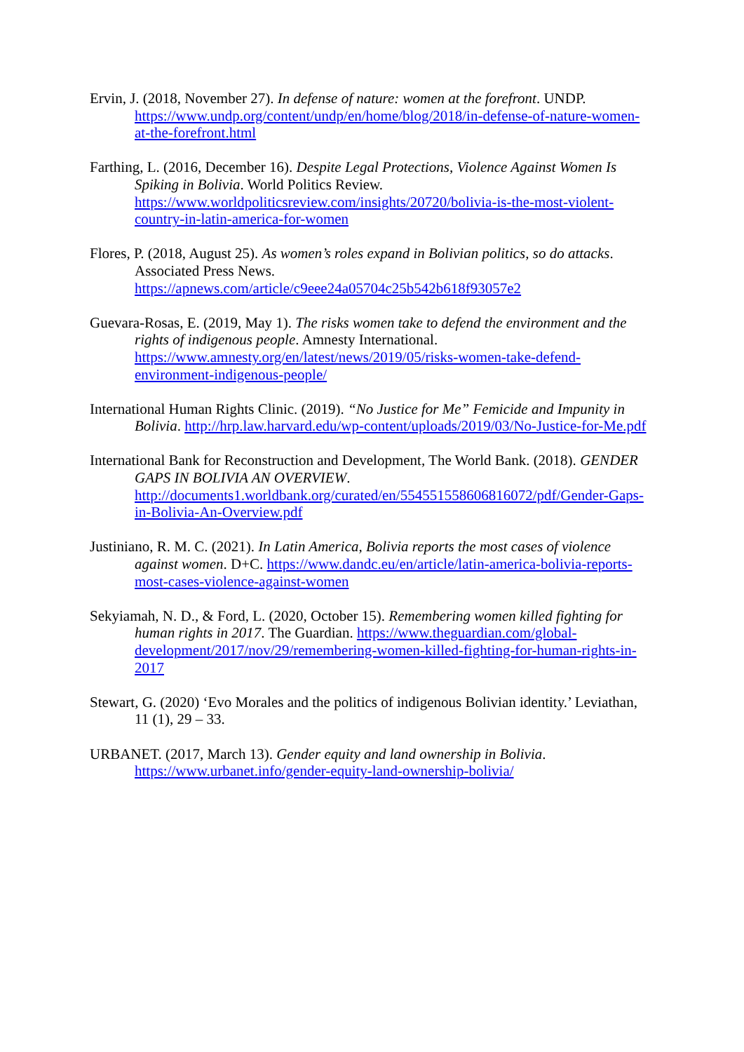Ervin, J. (2018, November 27). In defense of nature: women at the forefront. UNDP. https://www.undp.org/content/undp/en/home/blog/2018/in-defense-of-nature-women-at-the-forefront.html
Farthing, L. (2016, December 16). Despite Legal Protections, Violence Against Women Is Spiking in Bolivia. World Politics Review. https://www.worldpoliticsreview.com/insights/20720/bolivia-is-the-most-violent-country-in-latin-america-for-women
Flores, P. (2018, August 25). As women’s roles expand in Bolivian politics, so do attacks. Associated Press News. https://apnews.com/article/c9eee24a05704c25b542b618f93057e2
Guevara-Rosas, E. (2019, May 1). The risks women take to defend the environment and the rights of indigenous people. Amnesty International. https://www.amnesty.org/en/latest/news/2019/05/risks-women-take-defend-environment-indigenous-people/
International Human Rights Clinic. (2019). “No Justice for Me” Femicide and Impunity in Bolivia. http://hrp.law.harvard.edu/wp-content/uploads/2019/03/No-Justice-for-Me.pdf
International Bank for Reconstruction and Development, The World Bank. (2018). GENDER GAPS IN BOLIVIA AN OVERVIEW. http://documents1.worldbank.org/curated/en/554551558606816072/pdf/Gender-Gaps-in-Bolivia-An-Overview.pdf
Justiniano, R. M. C. (2021). In Latin America, Bolivia reports the most cases of violence against women. D+C. https://www.dandc.eu/en/article/latin-america-bolivia-reports-most-cases-violence-against-women
Sekyiamah, N. D., & Ford, L. (2020, October 15). Remembering women killed fighting for human rights in 2017. The Guardian. https://www.theguardian.com/global-development/2017/nov/29/remembering-women-killed-fighting-for-human-rights-in-2017
Stewart, G. (2020) ‘Evo Morales and the politics of indigenous Bolivian identity.’ Leviathan, 11 (1), 29 – 33.
URBANET. (2017, March 13). Gender equity and land ownership in Bolivia. https://www.urbanet.info/gender-equity-land-ownership-bolivia/